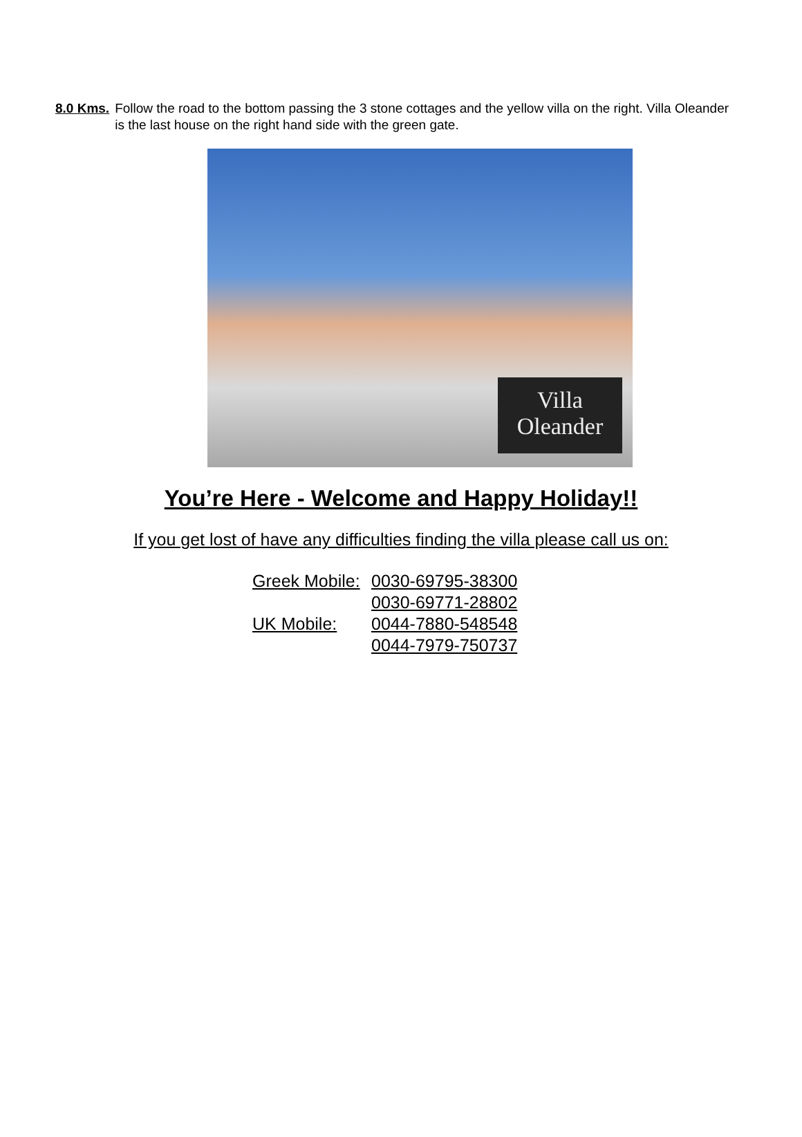8.0 Kms. Follow the road to the bottom passing the 3 stone cottages and the yellow villa on the right. Villa Oleander is the last house on the right hand side with the green gate.
Villa
Oleander
You’re Here - Welcome and Happy Holiday!!
If you get lost of have any difficulties finding the villa please call us on:
Greek Mobile: 0030-69795-38300
0030-69771-28802
UK Mobile: 0044-7880-548548
0044-7979-750737